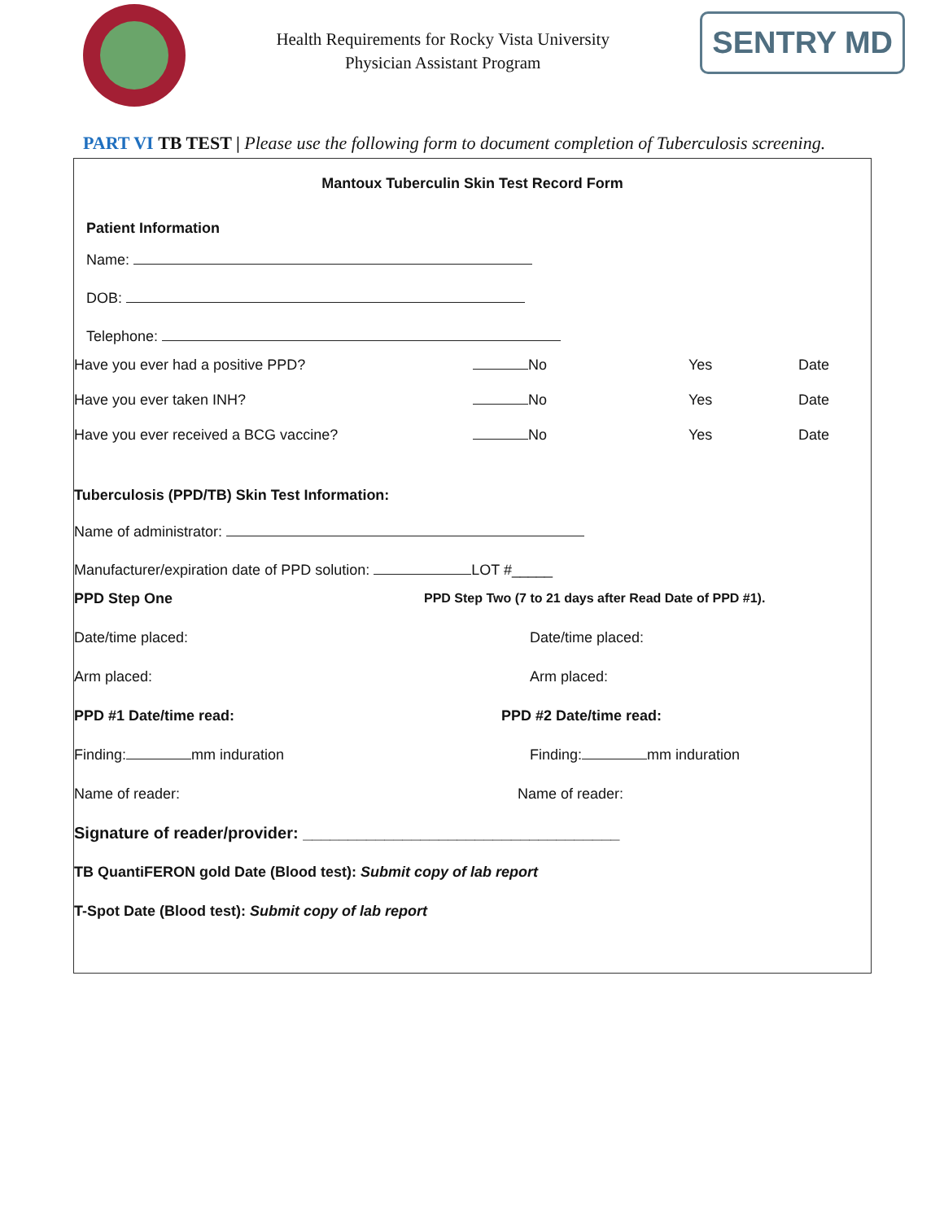Health Requirements for Rocky Vista University
Physician Assistant Program
SENTRY MD
PART VI TB TEST | Please use the following form to document completion of Tuberculosis screening.
Mantoux Tuberculin Skin Test Record Form
Patient Information
Name:
DOB:
Telephone:
Have you ever had a positive PPD? No Yes Date
Have you ever taken INH? No Yes Date
Have you ever received a BCG vaccine? No Yes Date
Tuberculosis (PPD/TB) Skin Test Information:
Name of administrator:
Manufacturer/expiration date of PPD solution: LOT #_____
PPD Step One PPD Step Two (7 to 21 days after Read Date of PPD #1).
Date/time placed: Date/time placed:
Arm placed: Arm placed:
PPD #1 Date/time read: PPD #2 Date/time read:
Finding: mm induration Finding: mm induration
Name of reader: Name of reader:
Signature of reader/provider: ___________________________________
TB QuantiFERON gold Date (Blood test): Submit copy of lab report
T-Spot Date (Blood test): Submit copy of lab report